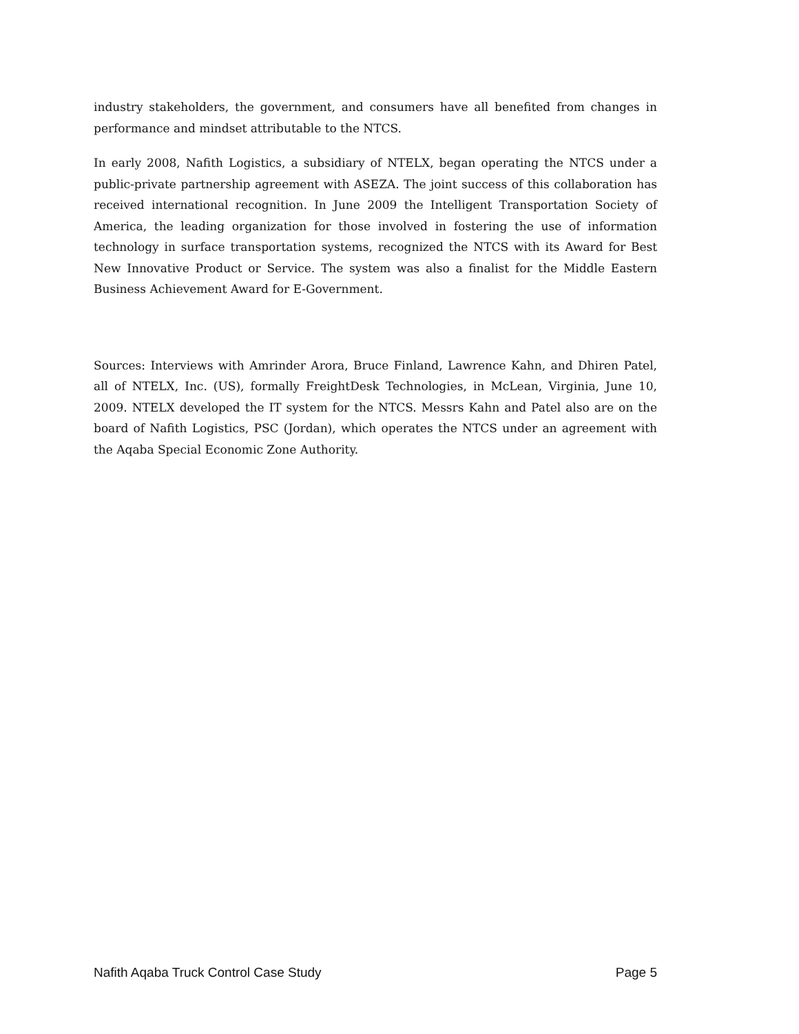industry stakeholders, the government, and consumers have all benefited from changes in performance and mindset attributable to the NTCS.
In early 2008, Nafith Logistics, a subsidiary of NTELX, began operating the NTCS under a public-private partnership agreement with ASEZA. The joint success of this collaboration has received international recognition. In June 2009 the Intelligent Transportation Society of America, the leading organization for those involved in fostering the use of information technology in surface transportation systems, recognized the NTCS with its Award for Best New Innovative Product or Service. The system was also a finalist for the Middle Eastern Business Achievement Award for E-Government.
Sources: Interviews with Amrinder Arora, Bruce Finland, Lawrence Kahn, and Dhiren Patel, all of NTELX, Inc. (US), formally FreightDesk Technologies, in McLean, Virginia, June 10, 2009. NTELX developed the IT system for the NTCS. Messrs Kahn and Patel also are on the board of Nafith Logistics, PSC (Jordan), which operates the NTCS under an agreement with the Aqaba Special Economic Zone Authority.
Nafith Aqaba Truck Control Case Study Page 5